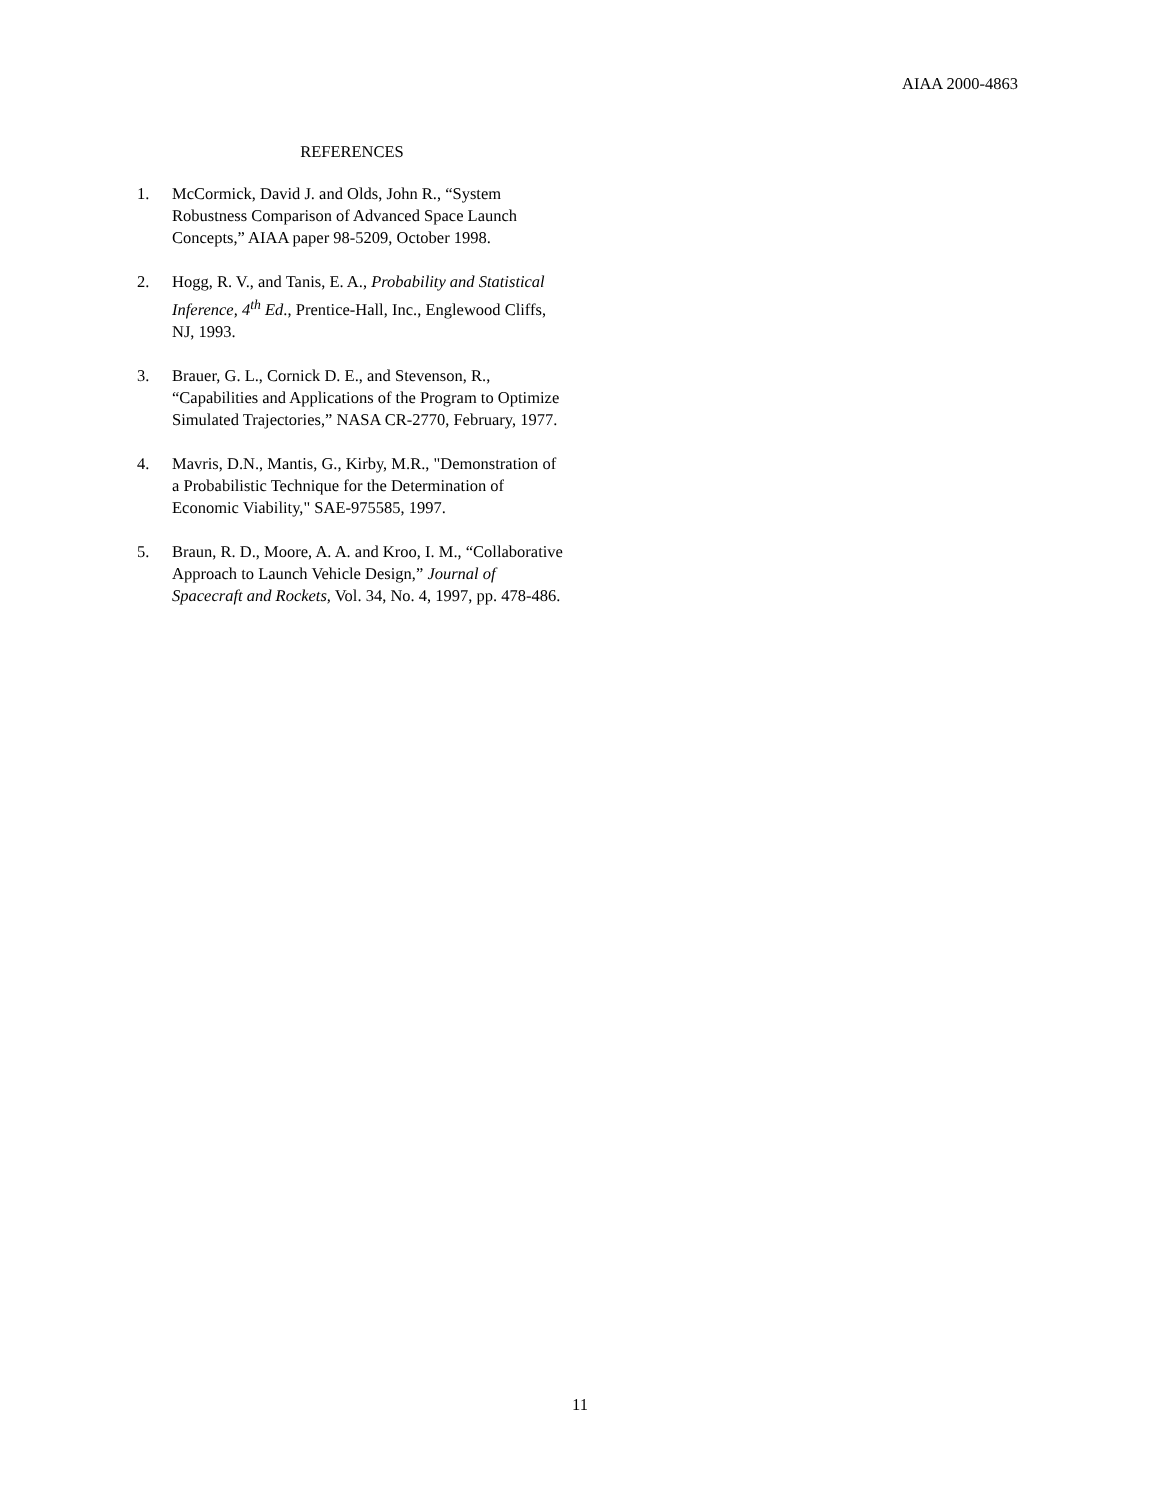AIAA 2000-4863
REFERENCES
1. McCormick, David J. and Olds, John R., “System Robustness Comparison of Advanced Space Launch Concepts,” AIAA paper 98-5209, October 1998.
2. Hogg, R. V., and Tanis, E. A., Probability and Statistical Inference, 4<sup>th</sup> Ed., Prentice-Hall, Inc., Englewood Cliffs, NJ, 1993.
3. Brauer, G. L., Cornick D. E., and Stevenson, R., “Capabilities and Applications of the Program to Optimize Simulated Trajectories,” NASA CR-2770, February, 1977.
4. Mavris, D.N., Mantis, G., Kirby, M.R., "Demonstration of a Probabilistic Technique for the Determination of Economic Viability," SAE-975585, 1997.
5. Braun, R. D., Moore, A. A. and Kroo, I. M., “Collaborative Approach to Launch Vehicle Design,” Journal of Spacecraft and Rockets, Vol. 34, No. 4, 1997, pp. 478-486.
11